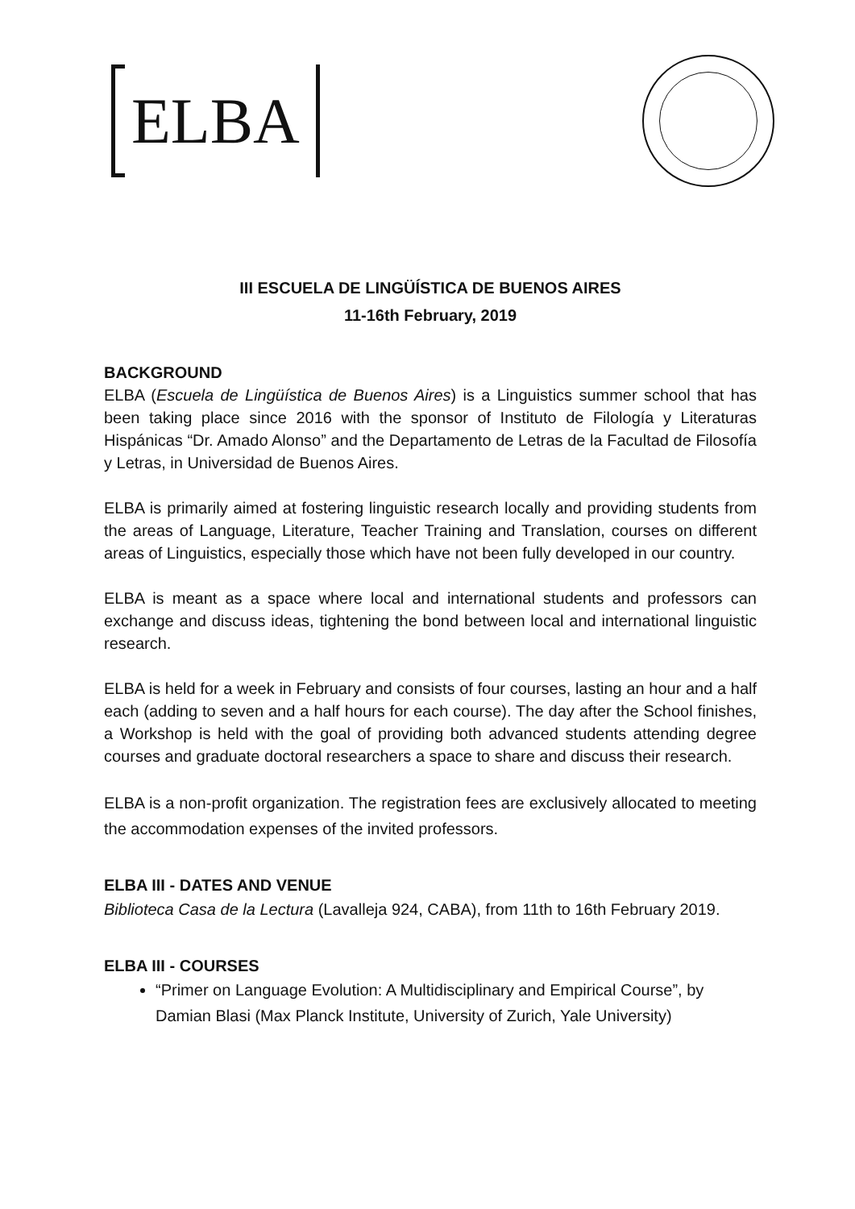ELBA
III ESCUELA DE LINGÜÍSTICA DE BUENOS AIRES
11-16th February, 2019
BACKGROUND
ELBA (Escuela de Lingüística de Buenos Aires) is a Linguistics summer school that has been taking place since 2016 with the sponsor of Instituto de Filología y Literaturas Hispánicas “Dr. Amado Alonso” and the Departamento de Letras de la Facultad de Filosofía y Letras, in Universidad de Buenos Aires.
ELBA is primarily aimed at fostering linguistic research locally and providing students from the areas of Language, Literature, Teacher Training and Translation, courses on different areas of Linguistics, especially those which have not been fully developed in our country.
ELBA is meant as a space where local and international students and professors can exchange and discuss ideas, tightening the bond between local and international linguistic research.
ELBA is held for a week in February and consists of four courses, lasting an hour and a half each (adding to seven and a half hours for each course). The day after the School finishes, a Workshop is held with the goal of providing both advanced students attending degree courses and graduate doctoral researchers a space to share and discuss their research.
ELBA is a non-profit organization. The registration fees are exclusively allocated to meeting the accommodation expenses of the invited professors.
ELBA III - DATES AND VENUE
Biblioteca Casa de la Lectura (Lavalleja 924, CABA), from 11th to 16th February 2019.
ELBA III - COURSES
“Primer on Language Evolution: A Multidisciplinary and Empirical Course”, by Damian Blasi (Max Planck Institute, University of Zurich, Yale University)